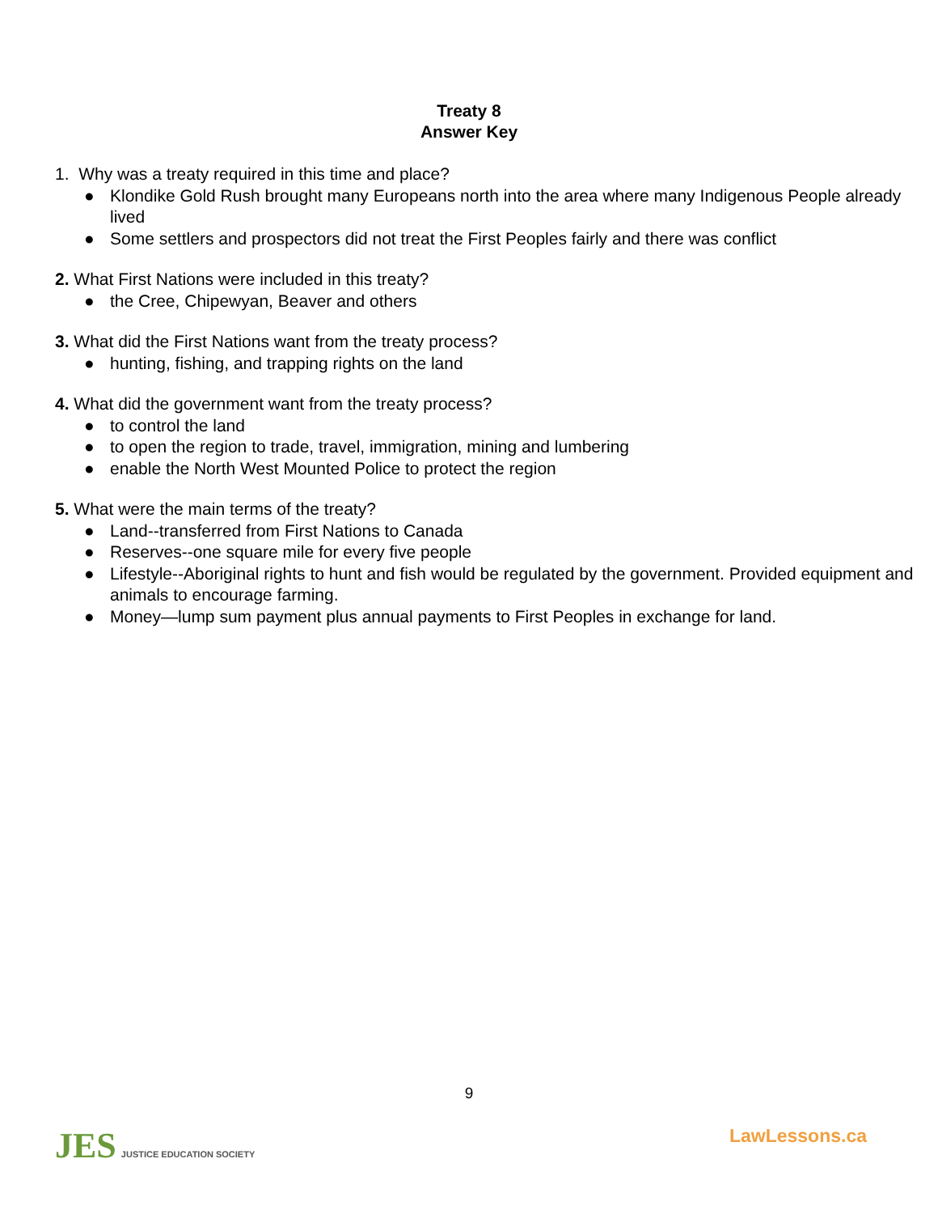Treaty 8
Answer Key
1. Why was a treaty required in this time and place?
● Klondike Gold Rush brought many Europeans north into the area where many Indigenous People already lived
● Some settlers and prospectors did not treat the First Peoples fairly and there was conflict
2. What First Nations were included in this treaty?
● the Cree, Chipewyan, Beaver and others
3. What did the First Nations want from the treaty process?
● hunting, fishing, and trapping rights on the land
4. What did the government want from the treaty process?
● to control the land
● to open the region to trade, travel, immigration, mining and lumbering
● enable the North West Mounted Police to protect the region
5. What were the main terms of the treaty?
● Land--transferred from First Nations to Canada
● Reserves--one square mile for every five people
● Lifestyle--Aboriginal rights to hunt and fish would be regulated by the government. Provided equipment and animals to encourage farming.
● Money—lump sum payment plus annual payments to First Peoples in exchange for land.
9
JES JUSTICE EDUCATION SOCIETY
LawLessons.ca